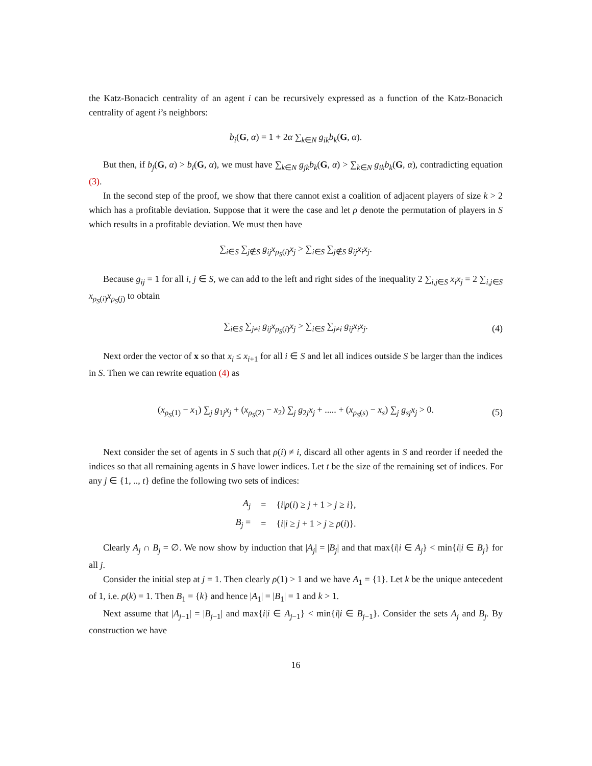the Katz-Bonacich centrality of an agent i can be recursively expressed as a function of the Katz-Bonacich centrality of agent i’s neighbors:
b<sub>i</sub>(G, α) = 1 + 2α ∑<sub>k∈N</sub> g<sub>ik</sub>b<sub>k</sub>(G, α).
But then, if b<sub>j</sub>(G, α) > b<sub>i</sub>(G, α), we must have ∑<sub>k∈N</sub> g<sub>jk</sub>b<sub>k</sub>(G, α) > ∑<sub>k∈N</sub> g<sub>ik</sub>b<sub>k</sub>(G, α), contradicting equation (3).
In the second step of the proof, we show that there cannot exist a coalition of adjacent players of size k > 2 which has a profitable deviation. Suppose that it were the case and let ρ denote the permutation of players in S which results in a profitable deviation. We must then have
∑<sub>i∈S</sub> ∑<sub>j∉S</sub> g<sub>ij</sub>x<sub>ρ<sub>S</sub>(i)</sub>x<sub>j</sub> > ∑<sub>i∈S</sub> ∑<sub>j∉S</sub> g<sub>ij</sub>x<sub>i</sub>x<sub>j</sub>.
Because g<sub>ij</sub> = 1 for all i, j ∈ S, we can add to the left and right sides of the inequality 2 ∑<sub>i,j∈S</sub> x<sub>i</sub>x<sub>j</sub> = 2 ∑<sub>i,j∈S</sub> x<sub>ρ<sub>S</sub>(i)</sub>x<sub>ρ<sub>S</sub>(j)</sub> to obtain
∑<sub>i∈S</sub> ∑<sub>j≠i</sub> g<sub>ij</sub>x<sub>ρ<sub>S</sub>(i)</sub>x<sub>j</sub> > ∑<sub>i∈S</sub> ∑<sub>j≠i</sub> g<sub>ij</sub>x<sub>i</sub>x<sub>j</sub>. (4)
Next order the vector of x so that x<sub>i</sub> ≤ x<sub>i+1</sub> for all i ∈ S and let all indices outside S be larger than the indices in S. Then we can rewrite equation (4) as
(x<sub>ρ<sub>S</sub>(1)</sub> − x<sub>1</sub>) ∑<sub>j</sub> g<sub>1j</sub>x<sub>j</sub> + (x<sub>ρ<sub>S</sub>(2)</sub> − x<sub>2</sub>) ∑<sub>j</sub> g<sub>2j</sub>x<sub>j</sub> + ..... + (x<sub>ρ<sub>S</sub>(s)</sub> − x<sub>s</sub>) ∑<sub>j</sub> g<sub>sj</sub>x<sub>j</sub> > 0. (5)
Next consider the set of agents in S such that ρ(i) ≠ i, discard all other agents in S and reorder if needed the indices so that all remaining agents in S have lower indices. Let t be the size of the remaining set of indices. For any j ∈ {1, .., t} define the following two sets of indices:
| A<sub>j</sub> | = | { i / ρ ( i ) ≥ j + 1 > j ≥ i }, |
| B<sub>j</sub> = | = | { i / i ≥ j + 1 > j ≥ ρ ( i )}. |
Clearly A<sub>j</sub> ∩ B<sub>j</sub> = ∅. We now show by induction that |A<sub>j</sub>| = |B<sub>j</sub>| and that max{i|i ∈ A<sub>j</sub>} < min{i|i ∈ B<sub>j</sub>} for all j.
Consider the initial step at j = 1. Then clearly ρ(1) > 1 and we have A<sub>1</sub> = {1}. Let k be the unique antecedent of 1, i.e. ρ(k) = 1. Then B<sub>1</sub> = {k} and hence |A<sub>1</sub>| = |B<sub>1</sub>| = 1 and k > 1.
Next assume that |A<sub>j−1</sub>| = |B<sub>j−1</sub>| and max{i|i ∈ A<sub>j−1</sub>} < min{i|i ∈ B<sub>j−1</sub>}. Consider the sets A<sub>j</sub> and B<sub>j</sub>. By construction we have
16